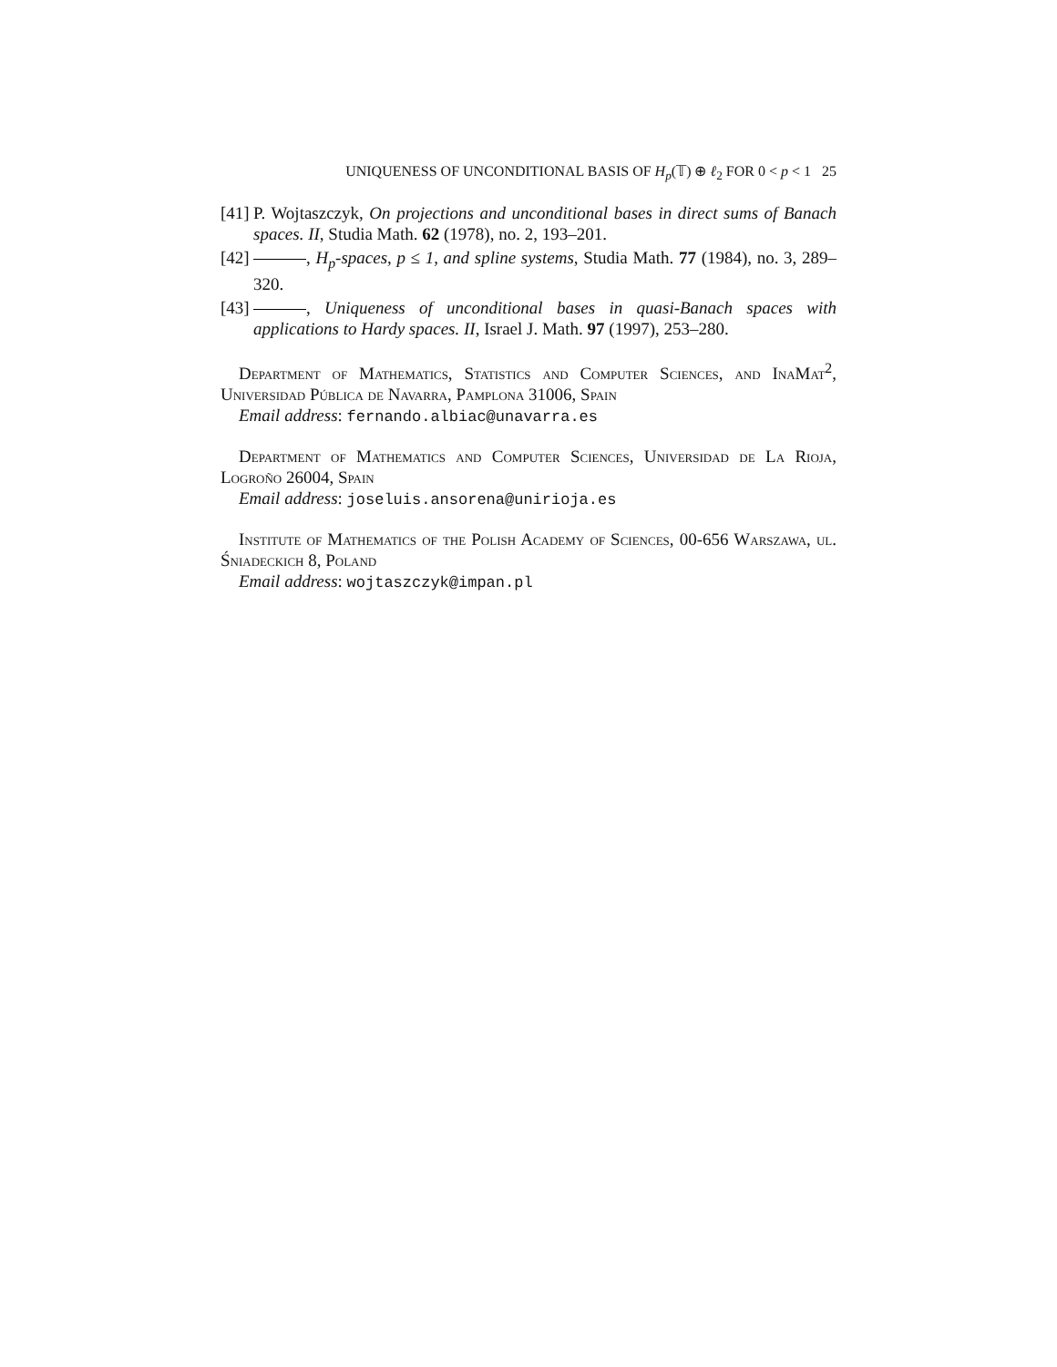UNIQUENESS OF UNCONDITIONAL BASIS OF H<sub>p</sub>(𝕋) ⊕ ℓ<sub>2</sub> FOR 0 < p < 1 25
[41] P. Wojtaszczyk, On projections and unconditional bases in direct sums of Banach spaces. II, Studia Math. 62 (1978), no. 2, 193–201.
[42] , H<sub>p</sub>-spaces, p ≤ 1, and spline systems, Studia Math. 77 (1984), no. 3, 289–320.
[43] , Uniqueness of unconditional bases in quasi-Banach spaces with applications to Hardy spaces. II, Israel J. Math. 97 (1997), 253–280.
Department of Mathematics, Statistics and Computer Sciences, and InaMat<sup>2</sup>, Universidad Pública de Navarra, Pamplona 31006, Spain
Email address: fernando.albiac@unavarra.es
Department of Mathematics and Computer Sciences, Universidad de La Rioja, Logroño 26004, Spain
Email address: joseluis.ansorena@unirioja.es
Institute of Mathematics of the Polish Academy of Sciences, 00-656 Warszawa, ul. Śniadeckich 8, Poland
Email address: wojtaszczyk@impan.pl